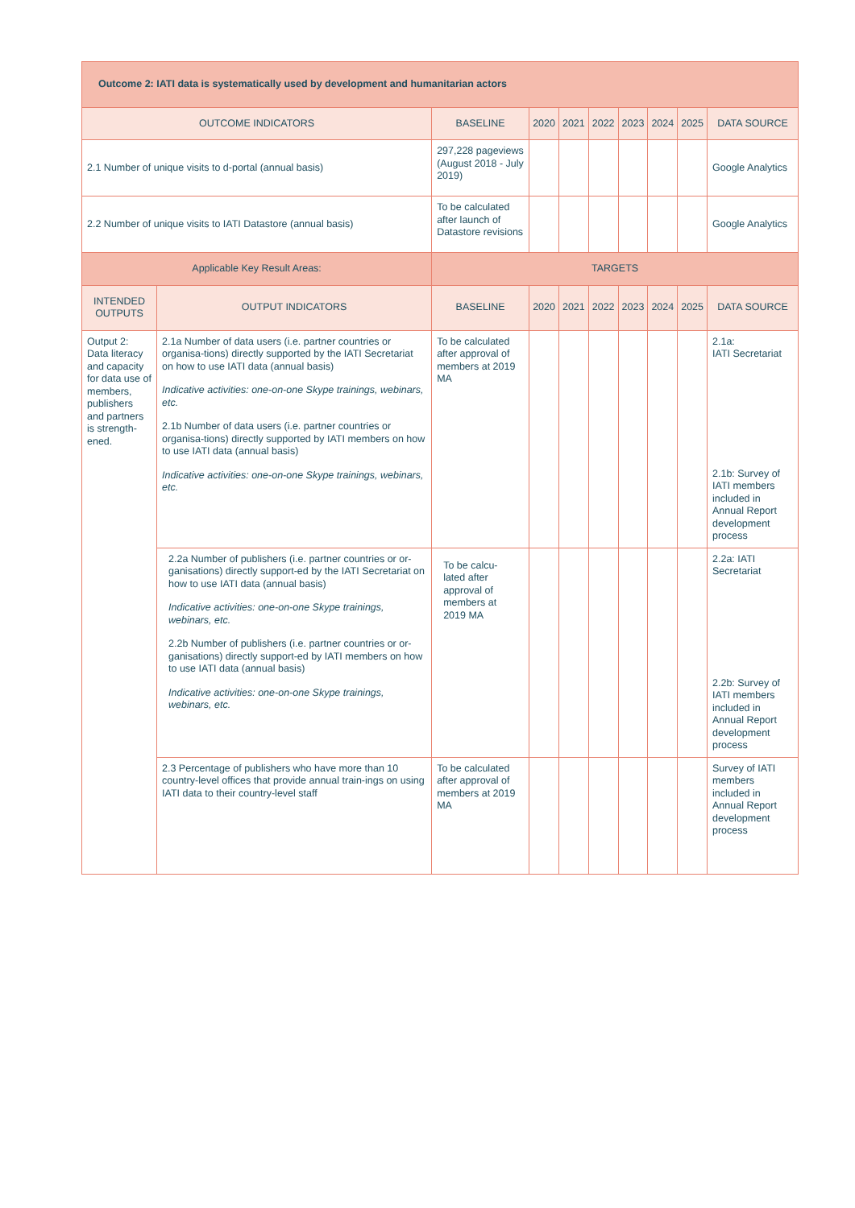| Outcome 2: IATI data is systematically used by development and humanitarian actors | | | | | | | | | |
| OUTCOME INDICATORS | | BASELINE | 2020 | 2021 | 2022 | 2023 | 2024 | 2025 | DATA SOURCE |
| 2.1 Number of unique visits to d-portal (annual basis) | | 297,228 pageviews (August 2018 - July 2019) | | | | | | | Google Analytics |
| 2.2 Number of unique visits to IATI Datastore (annual basis) | | To be calculated after launch of Datastore revisions | | | | | | | Google Analytics |
| Applicable Key Result Areas: | | TARGETS | | | | | | | |
| INTENDED OUTPUTS | OUTPUT INDICATORS | BASELINE | 2020 | 2021 | 2022 | 2023 | 2024 | 2025 | DATA SOURCE |
| Output 2: Data literacy and capacity for data use of members, publishers and partners is strength-ened. | 2.1a Number of data users (i.e. partner countries or organisa-tions) directly supported by the IATI Secretariat on how to use IATI data (annual basis) Indicative activities: one-on-one Skype trainings, webinars, etc. 2.1b Number of data users (i.e. partner countries or organisa-tions) directly supported by IATI members on how to use IATI data (annual basis) Indicative activities: one-on-one Skype trainings, webinars, etc. | To be calculated after approval of members at 2019 MA | | | | | | | 2.1a: IATI Secretariat 2.1b: Survey of IATI members included in Annual Report development process |
| | 2.2a Number of publishers (i.e. partner countries or or-ganisations) directly support-ed by the IATI Secretariat on how to use IATI data (annual basis) Indicative activities: one-on-one Skype trainings, webinars, etc. 2.2b Number of publishers (i.e. partner countries or or-ganisations) directly support-ed by IATI members on how to use IATI data (annual basis) Indicative activities: one-on-one Skype trainings, webinars, etc. | To be calcu-lated after approval of members at 2019 MA | | | | | | | 2.2a: IATI Secretariat 2.2b: Survey of IATI members included in Annual Report development process |
| | 2.3 Percentage of publishers who have more than 10 country-level offices that provide annual train-ings on using IATI data to their country-level staff | To be calculated after approval of members at 2019 MA | | | | | | | Survey of IATI members included in Annual Report development process |